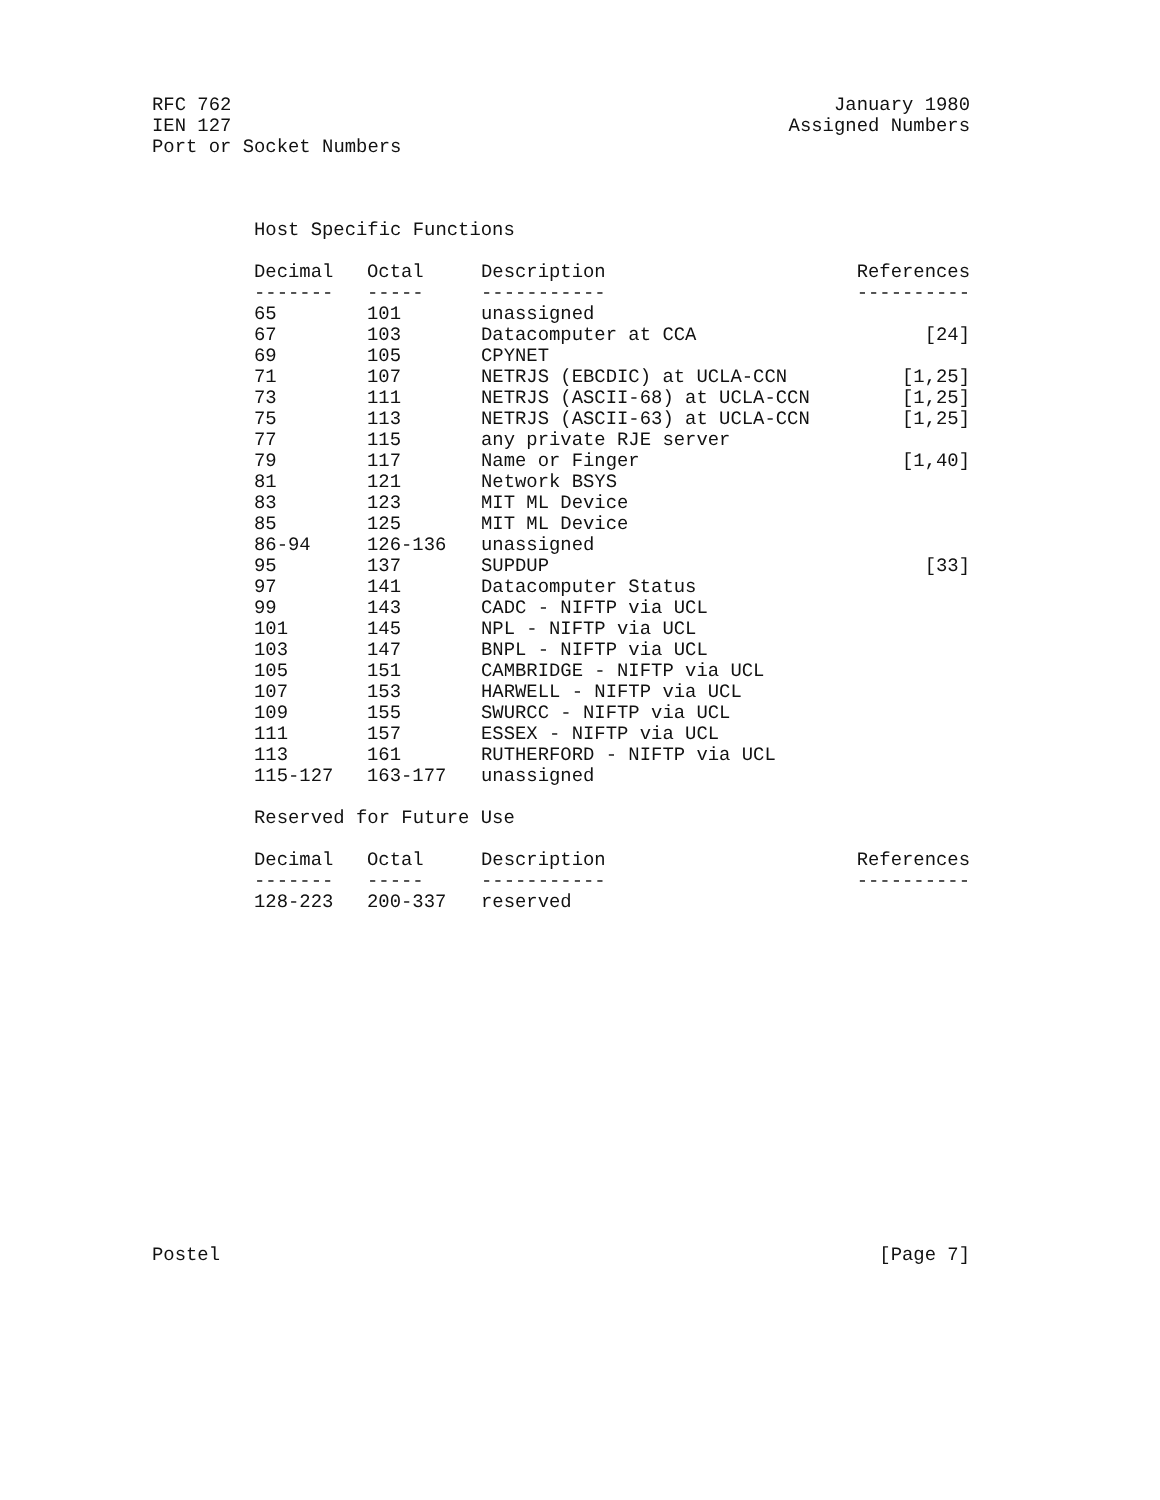RFC 762 January 1980
IEN 127 Assigned Numbers
Port or Socket Numbers
Host Specific Functions
| Decimal | Octal | Description | References |
| --- | --- | --- | --- |
| ------- | ----- | ----------- | ---------- |
| 65 | 101 | unassigned | |
| 67 | 103 | Datacomputer at CCA | [24] |
| 69 | 105 | CPYNET | |
| 71 | 107 | NETRJS (EBCDIC) at UCLA-CCN | [1,25] |
| 73 | 111 | NETRJS (ASCII-68) at UCLA-CCN | [1,25] |
| 75 | 113 | NETRJS (ASCII-63) at UCLA-CCN | [1,25] |
| 77 | 115 | any private RJE server | |
| 79 | 117 | Name or Finger | [1,40] |
| 81 | 121 | Network BSYS | |
| 83 | 123 | MIT ML Device | |
| 85 | 125 | MIT ML Device | |
| 86-94 | 126-136 | unassigned | |
| 95 | 137 | SUPDUP | [33] |
| 97 | 141 | Datacomputer Status | |
| 99 | 143 | CADC - NIFTP via UCL | |
| 101 | 145 | NPL - NIFTP via UCL | |
| 103 | 147 | BNPL - NIFTP via UCL | |
| 105 | 151 | CAMBRIDGE - NIFTP via UCL | |
| 107 | 153 | HARWELL - NIFTP via UCL | |
| 109 | 155 | SWURCC - NIFTP via UCL | |
| 111 | 157 | ESSEX - NIFTP via UCL | |
| 113 | 161 | RUTHERFORD - NIFTP via UCL | |
| 115-127 | 163-177 | unassigned | |
Reserved for Future Use
| Decimal | Octal | Description | References |
| --- | --- | --- | --- |
| ------- | ----- | ----------- | ---------- |
| 128-223 | 200-337 | reserved | |
Postel [Page 7]